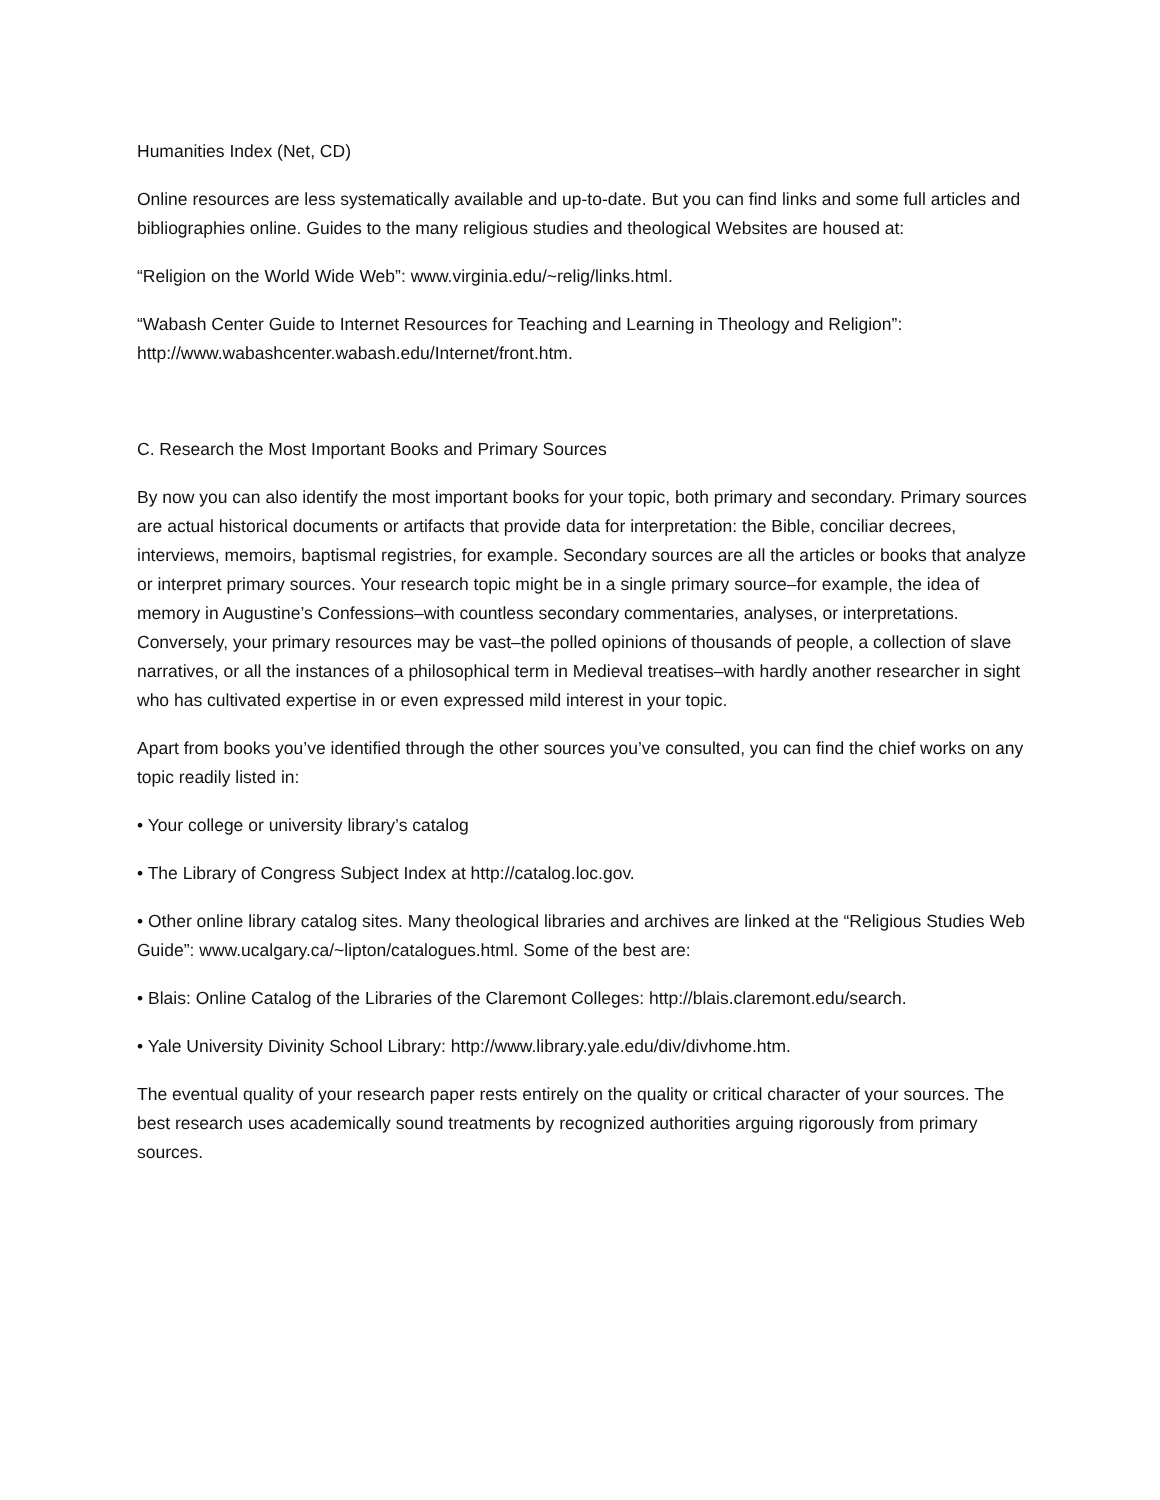Humanities Index (Net, CD)
Online resources are less systematically available and up-to-date. But you can find links and some full articles and bibliographies online. Guides to the many religious studies and theological Websites are housed at:
“Religion on the World Wide Web”: www.virginia.edu/~relig/links.html.
“Wabash Center Guide to Internet Resources for Teaching and Learning in Theology and Religion”: http://www.wabashcenter.wabash.edu/Internet/front.htm.
C. Research the Most Important Books and Primary Sources
By now you can also identify the most important books for your topic, both primary and secondary. Primary sources are actual historical documents or artifacts that provide data for interpretation: the Bible, conciliar decrees, interviews, memoirs, baptismal registries, for example. Secondary sources are all the articles or books that analyze or interpret primary sources. Your research topic might be in a single primary source–for example, the idea of memory in Augustine’s Confessions–with countless secondary commentaries, analyses, or interpretations. Conversely, your primary resources may be vast–the polled opinions of thousands of people, a collection of slave narratives, or all the instances of a philosophical term in Medieval treatises–with hardly another researcher in sight who has cultivated expertise in or even expressed mild interest in your topic.
Apart from books you’ve identified through the other sources you’ve consulted, you can find the chief works on any topic readily listed in:
• Your college or university library’s catalog
• The Library of Congress Subject Index at http://catalog.loc.gov.
• Other online library catalog sites. Many theological libraries and archives are linked at the “Religious Studies Web Guide”: www.ucalgary.ca/~lipton/catalogues.html. Some of the best are:
• Blais: Online Catalog of the Libraries of the Claremont Colleges: http://blais.claremont.edu/search.
• Yale University Divinity School Library: http://www.library.yale.edu/div/divhome.htm.
The eventual quality of your research paper rests entirely on the quality or critical character of your sources. The best research uses academically sound treatments by recognized authorities arguing rigorously from primary sources.